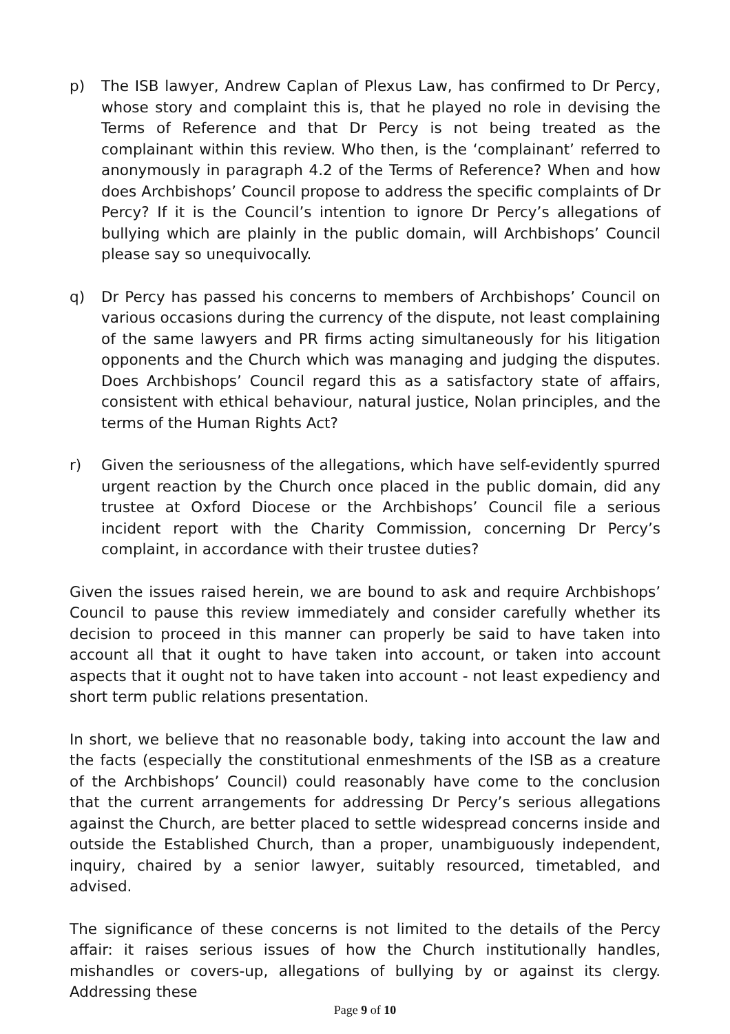p) The ISB lawyer, Andrew Caplan of Plexus Law, has confirmed to Dr Percy, whose story and complaint this is, that he played no role in devising the Terms of Reference and that Dr Percy is not being treated as the complainant within this review. Who then, is the ‘complainant’ referred to anonymously in paragraph 4.2 of the Terms of Reference? When and how does Archbishops’ Council propose to address the specific complaints of Dr Percy? If it is the Council’s intention to ignore Dr Percy’s allegations of bullying which are plainly in the public domain, will Archbishops’ Council please say so unequivocally.
q) Dr Percy has passed his concerns to members of Archbishops’ Council on various occasions during the currency of the dispute, not least complaining of the same lawyers and PR firms acting simultaneously for his litigation opponents and the Church which was managing and judging the disputes. Does Archbishops’ Council regard this as a satisfactory state of affairs, consistent with ethical behaviour, natural justice, Nolan principles, and the terms of the Human Rights Act?
r) Given the seriousness of the allegations, which have self-evidently spurred urgent reaction by the Church once placed in the public domain, did any trustee at Oxford Diocese or the Archbishops’ Council file a serious incident report with the Charity Commission, concerning Dr Percy’s complaint, in accordance with their trustee duties?
Given the issues raised herein, we are bound to ask and require Archbishops’ Council to pause this review immediately and consider carefully whether its decision to proceed in this manner can properly be said to have taken into account all that it ought to have taken into account, or taken into account aspects that it ought not to have taken into account - not least expediency and short term public relations presentation.
In short, we believe that no reasonable body, taking into account the law and the facts (especially the constitutional enmeshments of the ISB as a creature of the Archbishops’ Council) could reasonably have come to the conclusion that the current arrangements for addressing Dr Percy’s serious allegations against the Church, are better placed to settle widespread concerns inside and outside the Established Church, than a proper, unambiguously independent, inquiry, chaired by a senior lawyer, suitably resourced, timetabled, and advised.
The significance of these concerns is not limited to the details of the Percy affair: it raises serious issues of how the Church institutionally handles, mishandles or covers-up, allegations of bullying by or against its clergy. Addressing these
Page 9 of 10